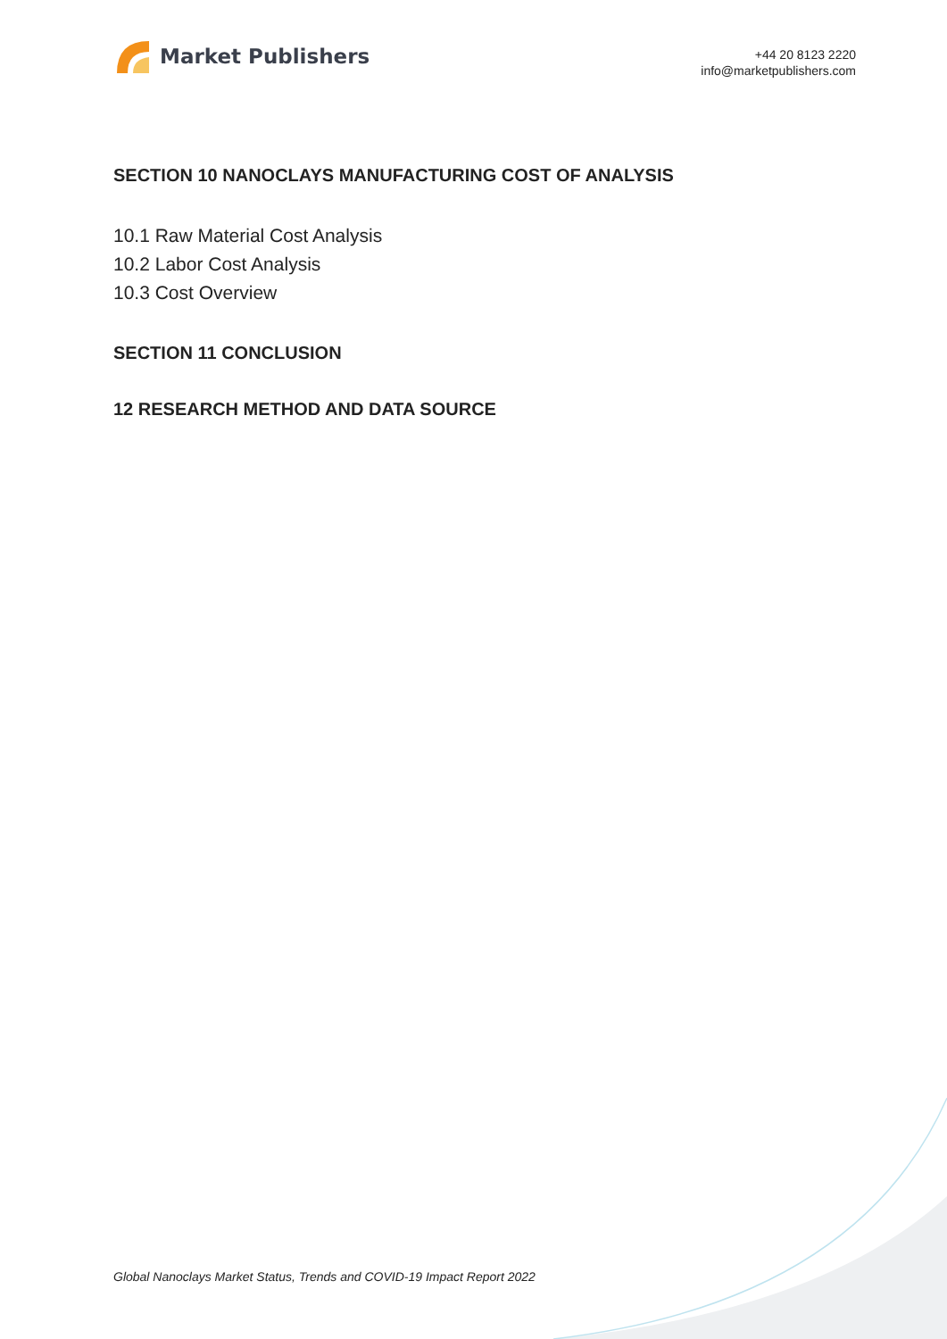Market Publishers
+44 20 8123 2220
info@marketpublishers.com
SECTION 10 NANOCLAYS MANUFACTURING COST OF ANALYSIS
10.1 Raw Material Cost Analysis
10.2 Labor Cost Analysis
10.3 Cost Overview
SECTION 11 CONCLUSION
12 RESEARCH METHOD AND DATA SOURCE
Global Nanoclays Market Status, Trends and COVID-19 Impact Report 2022